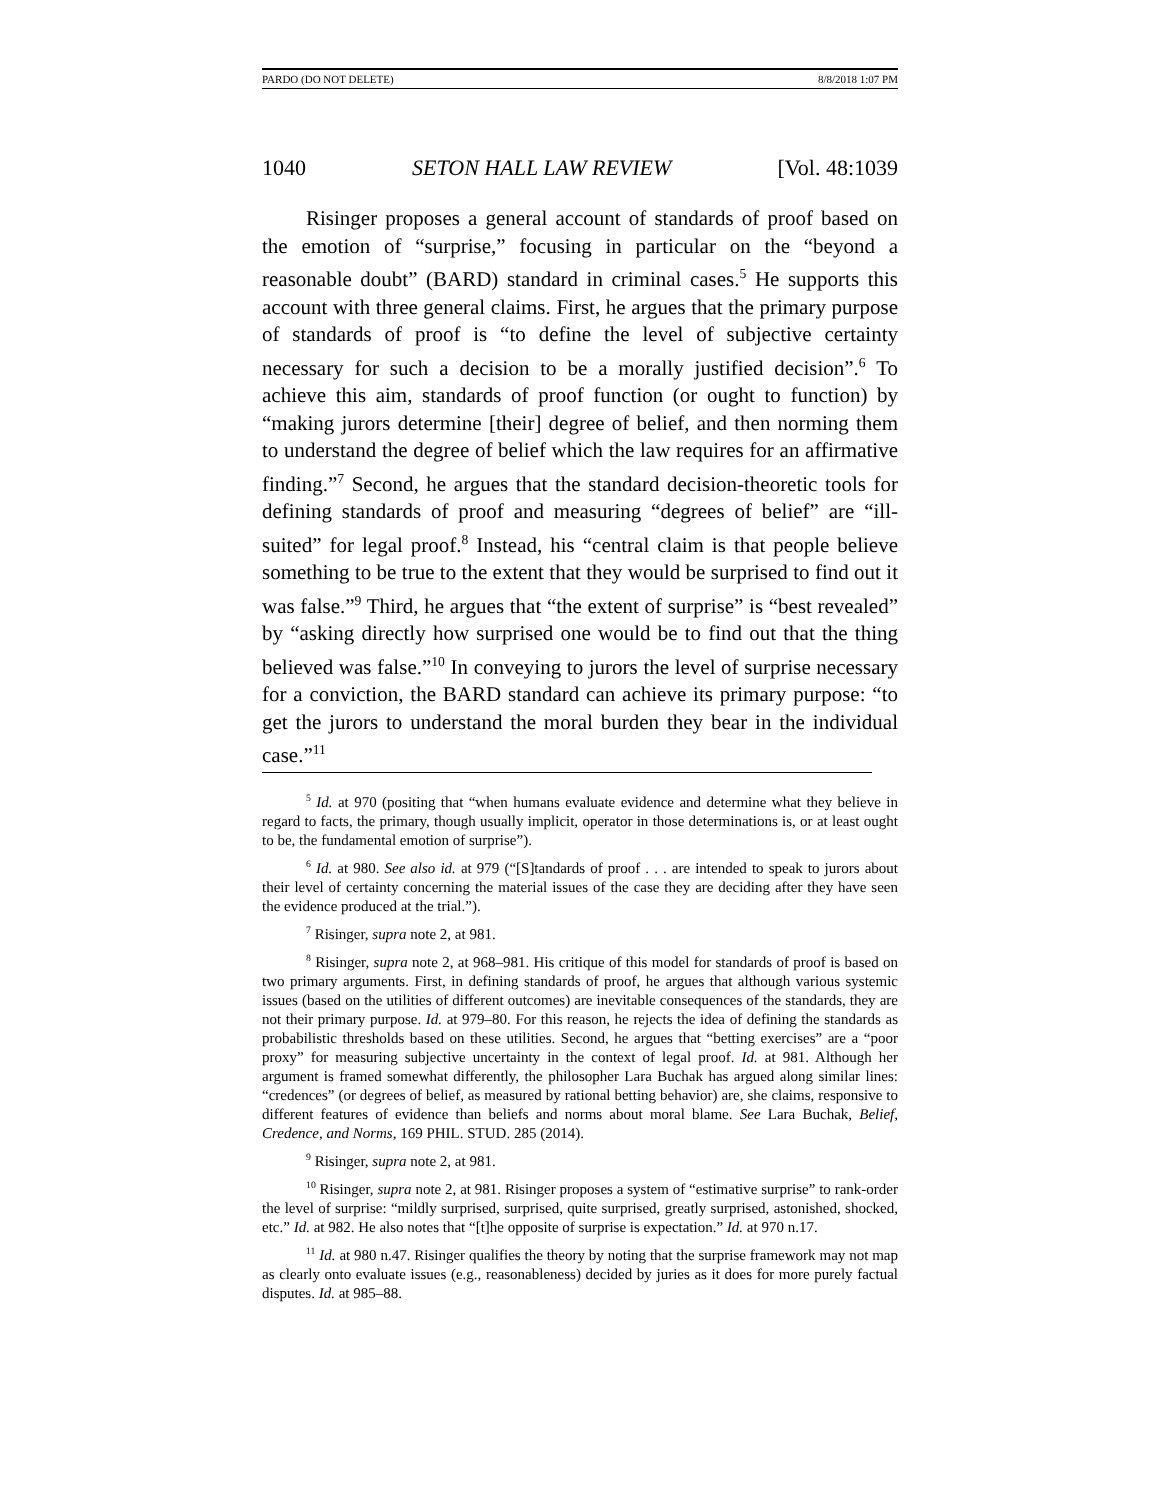PARDO (DO NOT DELETE) 8/8/2018 1:07 PM
1040 SETON HALL LAW REVIEW [Vol. 48:1039
Risinger proposes a general account of standards of proof based on the emotion of “surprise,” focusing in particular on the “beyond a reasonable doubt” (BARD) standard in criminal cases.<sup>5</sup> He supports this account with three general claims. First, he argues that the primary purpose of standards of proof is “to define the level of subjective certainty necessary for such a decision to be a morally justified decision”.<sup>6</sup> To achieve this aim, standards of proof function (or ought to function) by “making jurors determine [their] degree of belief, and then norming them to understand the degree of belief which the law requires for an affirmative finding.”<sup>7</sup> Second, he argues that the standard decision-theoretic tools for defining standards of proof and measuring “degrees of belief” are “ill-suited” for legal proof.<sup>8</sup> Instead, his “central claim is that people believe something to be true to the extent that they would be surprised to find out it was false.”<sup>9</sup> Third, he argues that “the extent of surprise” is “best revealed” by “asking directly how surprised one would be to find out that the thing believed was false.”<sup>10</sup> In conveying to jurors the level of surprise necessary for a conviction, the BARD standard can achieve its primary purpose: “to get the jurors to understand the moral burden they bear in the individual case.”<sup>11</sup>
<sup>5</sup> Id. at 970 (positing that “when humans evaluate evidence and determine what they believe in regard to facts, the primary, though usually implicit, operator in those determinations is, or at least ought to be, the fundamental emotion of surprise”).
<sup>6</sup> Id. at 980. See also id. at 979 (“[S]tandards of proof . . . are intended to speak to jurors about their level of certainty concerning the material issues of the case they are deciding after they have seen the evidence produced at the trial.”).
<sup>7</sup> Risinger, supra note 2, at 981.
<sup>8</sup> Risinger, supra note 2, at 968–981. His critique of this model for standards of proof is based on two primary arguments. First, in defining standards of proof, he argues that although various systemic issues (based on the utilities of different outcomes) are inevitable consequences of the standards, they are not their primary purpose. Id. at 979–80. For this reason, he rejects the idea of defining the standards as probabilistic thresholds based on these utilities. Second, he argues that “betting exercises” are a “poor proxy” for measuring subjective uncertainty in the context of legal proof. Id. at 981. Although her argument is framed somewhat differently, the philosopher Lara Buchak has argued along similar lines: “credences” (or degrees of belief, as measured by rational betting behavior) are, she claims, responsive to different features of evidence than beliefs and norms about moral blame. See Lara Buchak, Belief, Credence, and Norms, 169 PHIL. STUD. 285 (2014).
<sup>9</sup> Risinger, supra note 2, at 981.
<sup>10</sup> Risinger, supra note 2, at 981. Risinger proposes a system of “estimative surprise” to rank-order the level of surprise: “mildly surprised, surprised, quite surprised, greatly surprised, astonished, shocked, etc.” Id. at 982. He also notes that “[t]he opposite of surprise is expectation.” Id. at 970 n.17.
<sup>11</sup> Id. at 980 n.47. Risinger qualifies the theory by noting that the surprise framework may not map as clearly onto evaluate issues (e.g., reasonableness) decided by juries as it does for more purely factual disputes. Id. at 985–88.